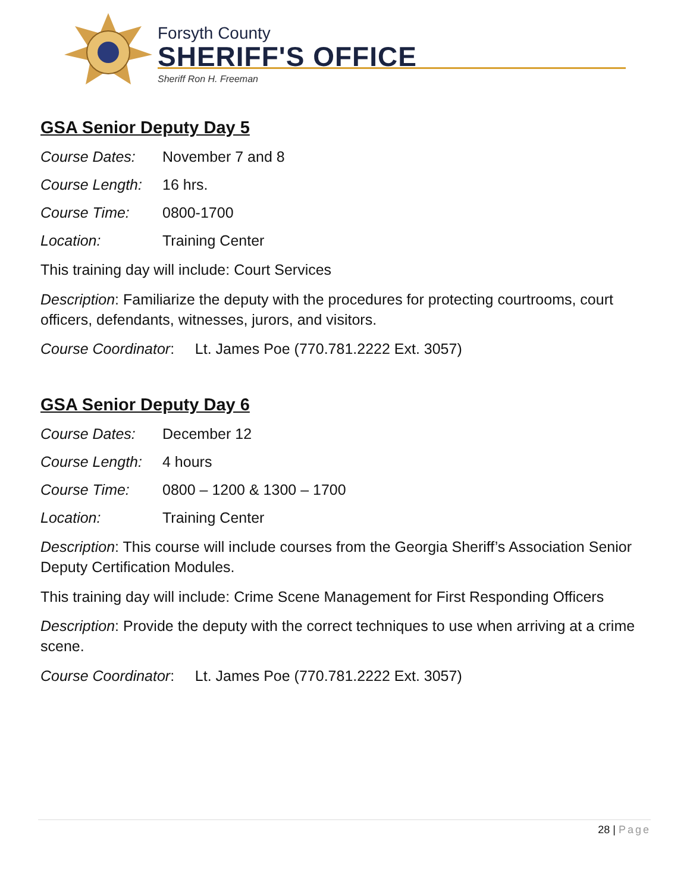Forsyth County
SHERIFF'S OFFICE
Sheriff Ron H. Freeman
GSA Senior Deputy Day 5
Course Dates: November 7 and 8
Course Length: 16 hrs.
Course Time: 0800-1700
Location: Training Center
This training day will include: Court Services
Description: Familiarize the deputy with the procedures for protecting courtrooms, court officers, defendants, witnesses, jurors, and visitors.
Course Coordinator: Lt. James Poe (770.781.2222 Ext. 3057)
GSA Senior Deputy Day 6
Course Dates: December 12
Course Length: 4 hours
Course Time: 0800 – 1200 & 1300 – 1700
Location: Training Center
Description: This course will include courses from the Georgia Sheriff’s Association Senior Deputy Certification Modules.
This training day will include: Crime Scene Management for First Responding Officers
Description: Provide the deputy with the correct techniques to use when arriving at a crime scene.
Course Coordinator: Lt. James Poe (770.781.2222 Ext. 3057)
28 | Page